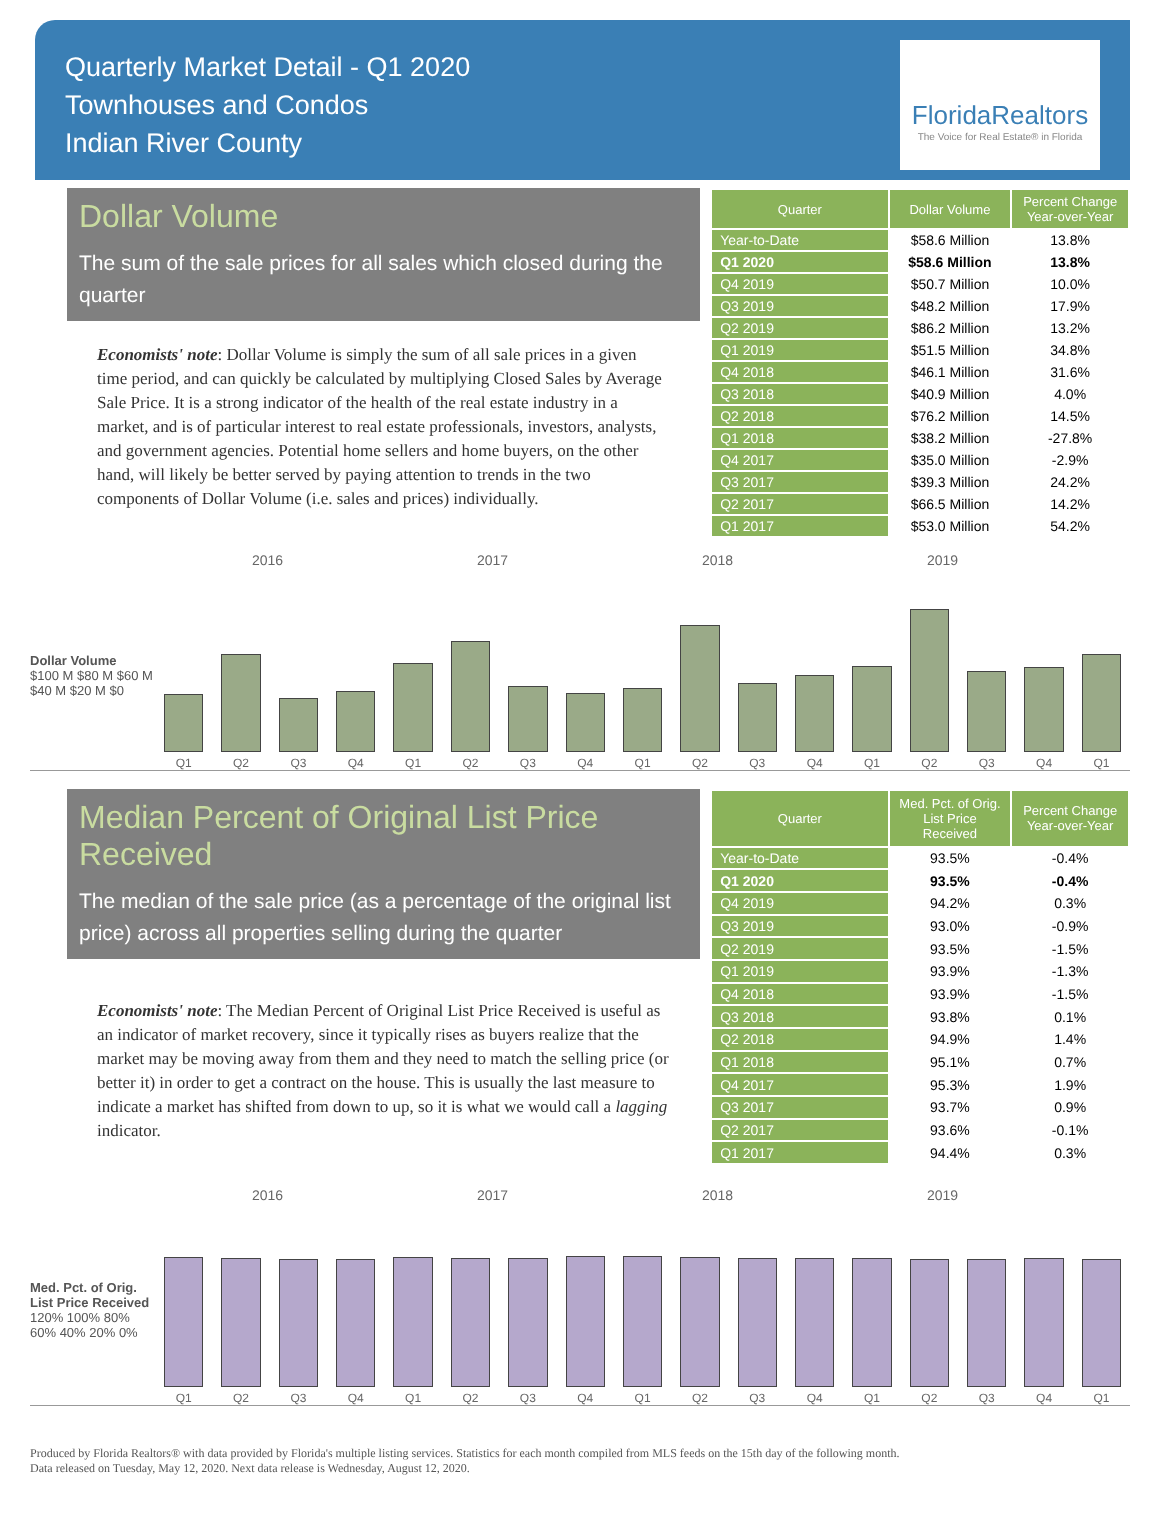Quarterly Market Detail - Q1 2020
Townhouses and Condos
Indian River County
FloridaRealtors
The Voice for Real Estate® in Florida
Dollar Volume
The sum of the sale prices for all sales which closed during the quarter
Economists' note: Dollar Volume is simply the sum of all sale prices in a given time period, and can quickly be calculated by multiplying Closed Sales by Average Sale Price. It is a strong indicator of the health of the real estate industry in a market, and is of particular interest to real estate professionals, investors, analysts, and government agencies. Potential home sellers and home buyers, on the other hand, will likely be better served by paying attention to trends in the two components of Dollar Volume (i.e. sales and prices) individually.
| Quarter | Dollar Volume | Percent Change Year-over-Year |
| --- | --- | --- |
| Year-to-Date | $58.6 Million | 13.8% |
| Q1 2020 | $58.6 Million | 13.8% |
| Q4 2019 | $50.7 Million | 10.0% |
| Q3 2019 | $48.2 Million | 17.9% |
| Q2 2019 | $86.2 Million | 13.2% |
| Q1 2019 | $51.5 Million | 34.8% |
| Q4 2018 | $46.1 Million | 31.6% |
| Q3 2018 | $40.9 Million | 4.0% |
| Q2 2018 | $76.2 Million | 14.5% |
| Q1 2018 | $38.2 Million | -27.8% |
| Q4 2017 | $35.0 Million | -2.9% |
| Q3 2017 | $39.3 Million | 24.2% |
| Q2 2017 | $66.5 Million | 14.2% |
| Q1 2017 | $53.0 Million | 54.2% |
2016 2017 2018 2019
Dollar Volume
$100 M $80 M $60 M $40 M $20 M $0
Q1
Q2
Q3
Q4
Q1
Q2
Q3
Q4
Q1
Q2
Q3
Q4
Q1
Q2
Q3
Q4
Q1
Median Percent of Original List Price Received
The median of the sale price (as a percentage of the original list price) across all properties selling during the quarter
Economists' note: The Median Percent of Original List Price Received is useful as an indicator of market recovery, since it typically rises as buyers realize that the market may be moving away from them and they need to match the selling price (or better it) in order to get a contract on the house. This is usually the last measure to indicate a market has shifted from down to up, so it is what we would call a lagging indicator.
| Quarter | Med. Pct. of Orig. List Price Received | Percent Change Year-over-Year |
| --- | --- | --- |
| Year-to-Date | 93.5% | -0.4% |
| Q1 2020 | 93.5% | -0.4% |
| Q4 2019 | 94.2% | 0.3% |
| Q3 2019 | 93.0% | -0.9% |
| Q2 2019 | 93.5% | -1.5% |
| Q1 2019 | 93.9% | -1.3% |
| Q4 2018 | 93.9% | -1.5% |
| Q3 2018 | 93.8% | 0.1% |
| Q2 2018 | 94.9% | 1.4% |
| Q1 2018 | 95.1% | 0.7% |
| Q4 2017 | 95.3% | 1.9% |
| Q3 2017 | 93.7% | 0.9% |
| Q2 2017 | 93.6% | -0.1% |
| Q1 2017 | 94.4% | 0.3% |
2016 2017 2018 2019
Med. Pct. of Orig. List Price Received
120% 100% 80% 60% 40% 20% 0%
Q1
Q2
Q3
Q4
Q1
Q2
Q3
Q4
Q1
Q2
Q3
Q4
Q1
Q2
Q3
Q4
Q1
Produced by Florida Realtors® with data provided by Florida's multiple listing services. Statistics for each month compiled from MLS feeds on the 15th day of the following month.
Data released on Tuesday, May 12, 2020. Next data release is Wednesday, August 12, 2020.